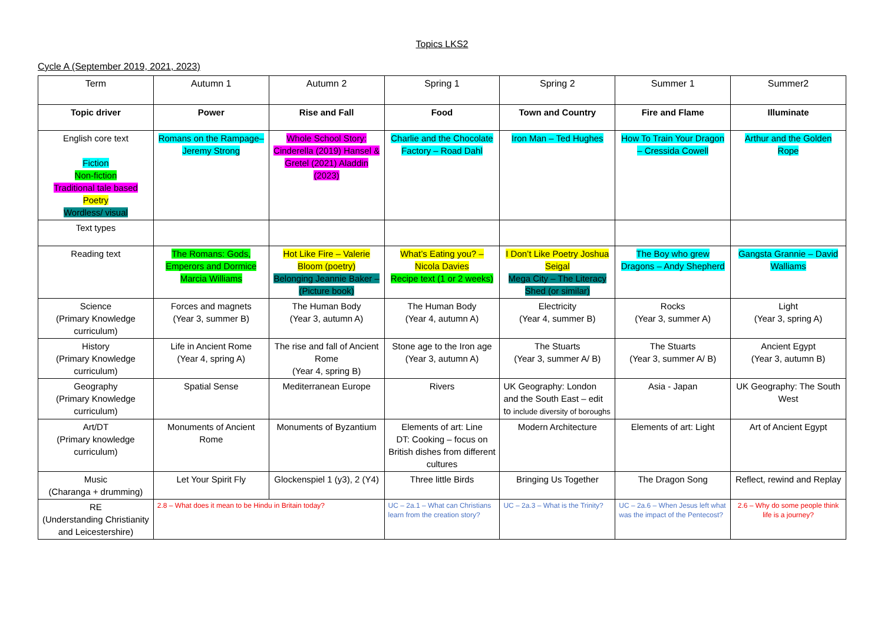Topics LKS2
Cycle A (September 2019, 2021, 2023)
| Term | Autumn 1 | Autumn 2 | Spring 1 | Spring 2 | Summer 1 | Summer2 |
| --- | --- | --- | --- | --- | --- | --- |
| Topic driver | Power | Rise and Fall | Food | Town and Country | Fire and Flame | Illuminate |
| English core text Fiction Non-fiction Traditional tale based Poetry Wordless/ visual | Romans on the Rampage– Jeremy Strong | Whole School Story: Cinderella (2019) Hansel & Gretel (2021) Aladdin (2023) | Charlie and the Chocolate Factory – Road Dahl | Iron Man – Ted Hughes | How To Train Your Dragon – Cressida Cowell | Arthur and the Golden Rope |
| Text types | | | | | | |
| Reading text | The Romans: Gods, Emperors and Dormice Marcia Williams | Hot Like Fire – Valerie Bloom (poetry) Belonging Jeannie Baker – (Picture book) | What’s Eating you? – Nicola Davies Recipe text (1 or 2 weeks) | I Don’t Like Poetry Joshua Seigal Mega City – The Literacy Shed (or similar) | The Boy who grew Dragons – Andy Shepherd | Gangsta Grannie – David Walliams |
| Science (Primary Knowledge curriculum) | Forces and magnets (Year 3, summer B) | The Human Body (Year 3, autumn A) | The Human Body (Year 4, autumn A) | Electricity (Year 4, summer B) | Rocks (Year 3, summer A) | Light (Year 3, spring A) |
| History (Primary Knowledge curriculum) | Life in Ancient Rome (Year 4, spring A) | The rise and fall of Ancient Rome (Year 4, spring B) | Stone age to the Iron age (Year 3, autumn A) | The Stuarts (Year 3, summer A/ B) | The Stuarts (Year 3, summer A/ B) | Ancient Egypt (Year 3, autumn B) |
| Geography (Primary Knowledge curriculum) | Spatial Sense | Mediterranean Europe | Rivers | UK Geography: London and the South East – edit to include diversity of boroughs | Asia - Japan | UK Geography: The South West |
| Art/DT (Primary knowledge curriculum) | Monuments of Ancient Rome | Monuments of Byzantium | Elements of art: Line DT: Cooking – focus on British dishes from different cultures | Modern Architecture | Elements of art: Light | Art of Ancient Egypt |
| Music (Charanga + drumming) | Let Your Spirit Fly | Glockenspiel 1 (y3), 2 (Y4) | Three little Birds | Bringing Us Together | The Dragon Song | Reflect, rewind and Replay |
| RE (Understanding Christianity and Leicestershire) | 2.8 – What does it mean to be Hindu in Britain today? | | UC – 2a.1 – What can Christians learn from the creation story? | UC – 2a.3 – What is the Trinity? | UC – 2a.6 – When Jesus left what was the impact of the Pentecost? | 2.6 – Why do some people think life is a journey? |